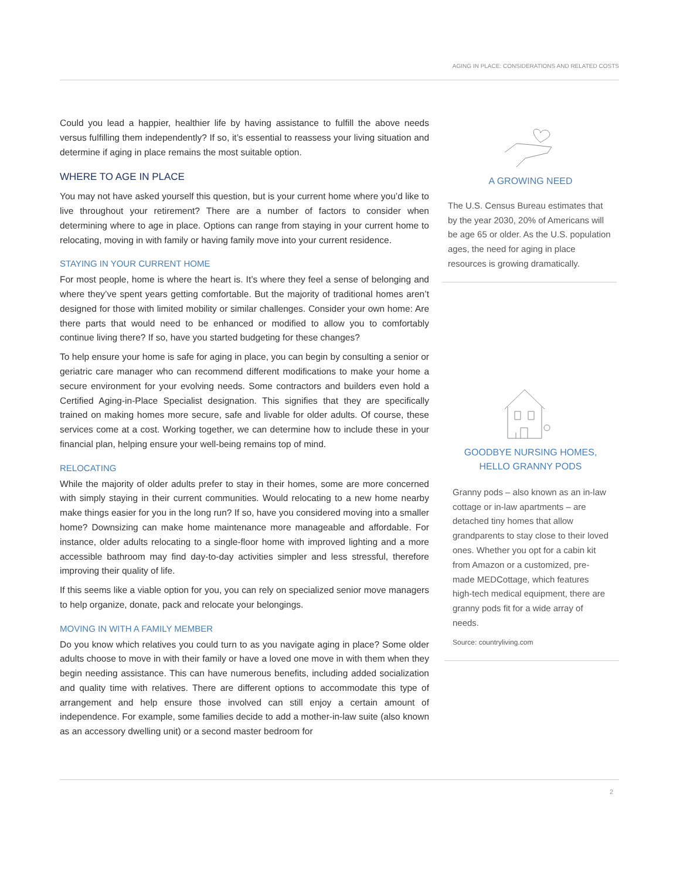AGING IN PLACE: CONSIDERATIONS AND RELATED COSTS
Could you lead a happier, healthier life by having assistance to fulfill the above needs versus fulfilling them independently? If so, it’s essential to reassess your living situation and determine if aging in place remains the most suitable option.
WHERE TO AGE IN PLACE
You may not have asked yourself this question, but is your current home where you’d like to live throughout your retirement? There are a number of factors to consider when determining where to age in place. Options can range from staying in your current home to relocating, moving in with family or having family move into your current residence.
STAYING IN YOUR CURRENT HOME
For most people, home is where the heart is. It’s where they feel a sense of belonging and where they’ve spent years getting comfortable. But the majority of traditional homes aren’t designed for those with limited mobility or similar challenges. Consider your own home: Are there parts that would need to be enhanced or modified to allow you to comfortably continue living there? If so, have you started budgeting for these changes?
To help ensure your home is safe for aging in place, you can begin by consulting a senior or geriatric care manager who can recommend different modifications to make your home a secure environment for your evolving needs. Some contractors and builders even hold a Certified Aging-in-Place Specialist designation. This signifies that they are specifically trained on making homes more secure, safe and livable for older adults. Of course, these services come at a cost. Working together, we can determine how to include these in your financial plan, helping ensure your well-being remains top of mind.
RELOCATING
While the majority of older adults prefer to stay in their homes, some are more concerned with simply staying in their current communities. Would relocating to a new home nearby make things easier for you in the long run? If so, have you considered moving into a smaller home? Downsizing can make home maintenance more manageable and affordable. For instance, older adults relocating to a single-floor home with improved lighting and a more accessible bathroom may find day-to-day activities simpler and less stressful, therefore improving their quality of life.
If this seems like a viable option for you, you can rely on specialized senior move managers to help organize, donate, pack and relocate your belongings.
MOVING IN WITH A FAMILY MEMBER
Do you know which relatives you could turn to as you navigate aging in place? Some older adults choose to move in with their family or have a loved one move in with them when they begin needing assistance. This can have numerous benefits, including added socialization and quality time with relatives. There are different options to accommodate this type of arrangement and help ensure those involved can still enjoy a certain amount of independence. For example, some families decide to add a mother-in-law suite (also known as an accessory dwelling unit) or a second master bedroom for
A GROWING NEED
The U.S. Census Bureau estimates that by the year 2030, 20% of Americans will be age 65 or older. As the U.S. population ages, the need for aging in place resources is growing dramatically.
GOODBYE NURSING HOMES,
HELLO GRANNY PODS
Granny pods – also known as an in-law cottage or in-law apartments – are detached tiny homes that allow grandparents to stay close to their loved ones. Whether you opt for a cabin kit from Amazon or a customized, pre-made MEDCottage, which features high-tech medical equipment, there are granny pods fit for a wide array of needs.
Source: countryliving.com
2